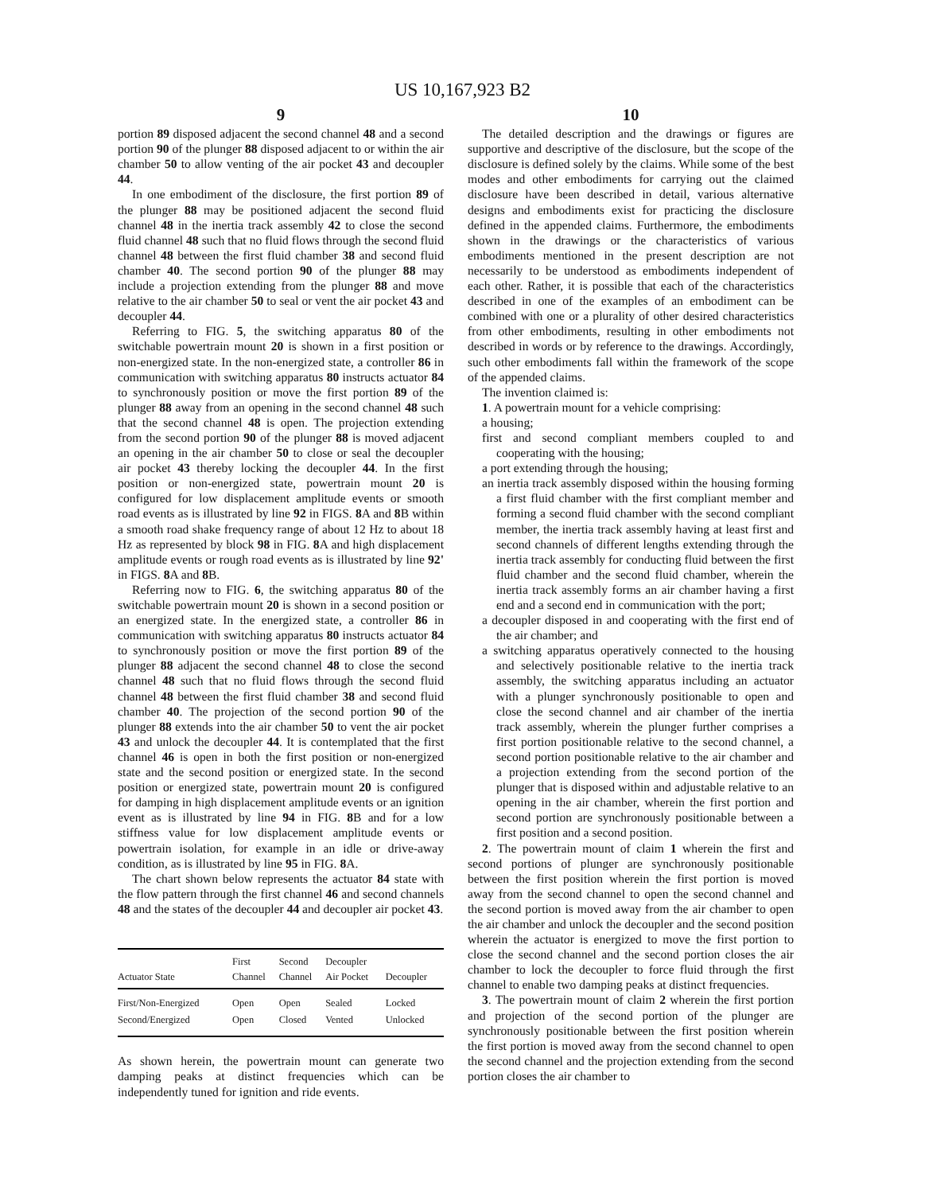US 10,167,923 B2
9
portion 89 disposed adjacent the second channel 48 and a second portion 90 of the plunger 88 disposed adjacent to or within the air chamber 50 to allow venting of the air pocket 43 and decoupler 44.
In one embodiment of the disclosure, the first portion 89 of the plunger 88 may be positioned adjacent the second fluid channel 48 in the inertia track assembly 42 to close the second fluid channel 48 such that no fluid flows through the second fluid channel 48 between the first fluid chamber 38 and second fluid chamber 40. The second portion 90 of the plunger 88 may include a projection extending from the plunger 88 and move relative to the air chamber 50 to seal or vent the air pocket 43 and decoupler 44.
Referring to FIG. 5, the switching apparatus 80 of the switchable powertrain mount 20 is shown in a first position or non-energized state. In the non-energized state, a controller 86 in communication with switching apparatus 80 instructs actuator 84 to synchronously position or move the first portion 89 of the plunger 88 away from an opening in the second channel 48 such that the second channel 48 is open. The projection extending from the second portion 90 of the plunger 88 is moved adjacent an opening in the air chamber 50 to close or seal the decoupler air pocket 43 thereby locking the decoupler 44. In the first position or non-energized state, powertrain mount 20 is configured for low displacement amplitude events or smooth road events as is illustrated by line 92 in FIGS. 8 A and 8 B within a smooth road shake frequency range of about 12 Hz to about 18 Hz as represented by block 98 in FIG. 8 A and high displacement amplitude events or rough road events as is illustrated by line 92' in FIGS. 8 A and 8 B.
Referring now to FIG. 6, the switching apparatus 80 of the switchable powertrain mount 20 is shown in a second position or an energized state. In the energized state, a controller 86 in communication with switching apparatus 80 instructs actuator 84 to synchronously position or move the first portion 89 of the plunger 88 adjacent the second channel 48 to close the second channel 48 such that no fluid flows through the second fluid channel 48 between the first fluid chamber 38 and second fluid chamber 40. The projection of the second portion 90 of the plunger 88 extends into the air chamber 50 to vent the air pocket 43 and unlock the decoupler 44. It is contemplated that the first channel 46 is open in both the first position or non-energized state and the second position or energized state. In the second position or energized state, powertrain mount 20 is configured for damping in high displacement amplitude events or an ignition event as is illustrated by line 94 in FIG. 8 B and for a low stiffness value for low displacement amplitude events or powertrain isolation, for example in an idle or drive-away condition, as is illustrated by line 95 in FIG. 8 A.
The chart shown below represents the actuator 84 state with the flow pattern through the first channel 46 and second channels 48 and the states of the decoupler 44 and decoupler air pocket 43.
| Actuator State | First Channel | Second Channel | Decoupler Air Pocket | Decoupler |
| --- | --- | --- | --- | --- |
| First/Non-Energized | Open | Open | Sealed | Locked |
| Second/Energized | Open | Closed | Vented | Unlocked |
As shown herein, the powertrain mount can generate two damping peaks at distinct frequencies which can be independently tuned for ignition and ride events.
10
The detailed description and the drawings or figures are supportive and descriptive of the disclosure, but the scope of the disclosure is defined solely by the claims. While some of the best modes and other embodiments for carrying out the claimed disclosure have been described in detail, various alternative designs and embodiments exist for practicing the disclosure defined in the appended claims. Furthermore, the embodiments shown in the drawings or the characteristics of various embodiments mentioned in the present description are not necessarily to be understood as embodiments independent of each other. Rather, it is possible that each of the characteristics described in one of the examples of an embodiment can be combined with one or a plurality of other desired characteristics from other embodiments, resulting in other embodiments not described in words or by reference to the drawings. Accordingly, such other embodiments fall within the framework of the scope of the appended claims.
The invention claimed is:
1. A powertrain mount for a vehicle comprising:
a housing;
first and second compliant members coupled to and cooperating with the housing;
a port extending through the housing;
an inertia track assembly disposed within the housing forming a first fluid chamber with the first compliant member and forming a second fluid chamber with the second compliant member, the inertia track assembly having at least first and second channels of different lengths extending through the inertia track assembly for conducting fluid between the first fluid chamber and the second fluid chamber, wherein the inertia track assembly forms an air chamber having a first end and a second end in communication with the port;
a decoupler disposed in and cooperating with the first end of the air chamber; and
a switching apparatus operatively connected to the housing and selectively positionable relative to the inertia track assembly, the switching apparatus including an actuator with a plunger synchronously positionable to open and close the second channel and air chamber of the inertia track assembly, wherein the plunger further comprises a first portion positionable relative to the second channel, a second portion positionable relative to the air chamber and a projection extending from the second portion of the plunger that is disposed within and adjustable relative to an opening in the air chamber, wherein the first portion and second portion are synchronously positionable between a first position and a second position.
2. The powertrain mount of claim 1 wherein the first and second portions of plunger are synchronously positionable between the first position wherein the first portion is moved away from the second channel to open the second channel and the second portion is moved away from the air chamber to open the air chamber and unlock the decoupler and the second position wherein the actuator is energized to move the first portion to close the second channel and the second portion closes the air chamber to lock the decoupler to force fluid through the first channel to enable two damping peaks at distinct frequencies.
3. The powertrain mount of claim 2 wherein the first portion and projection of the second portion of the plunger are synchronously positionable between the first position wherein the first portion is moved away from the second channel to open the second channel and the projection extending from the second portion closes the air chamber to